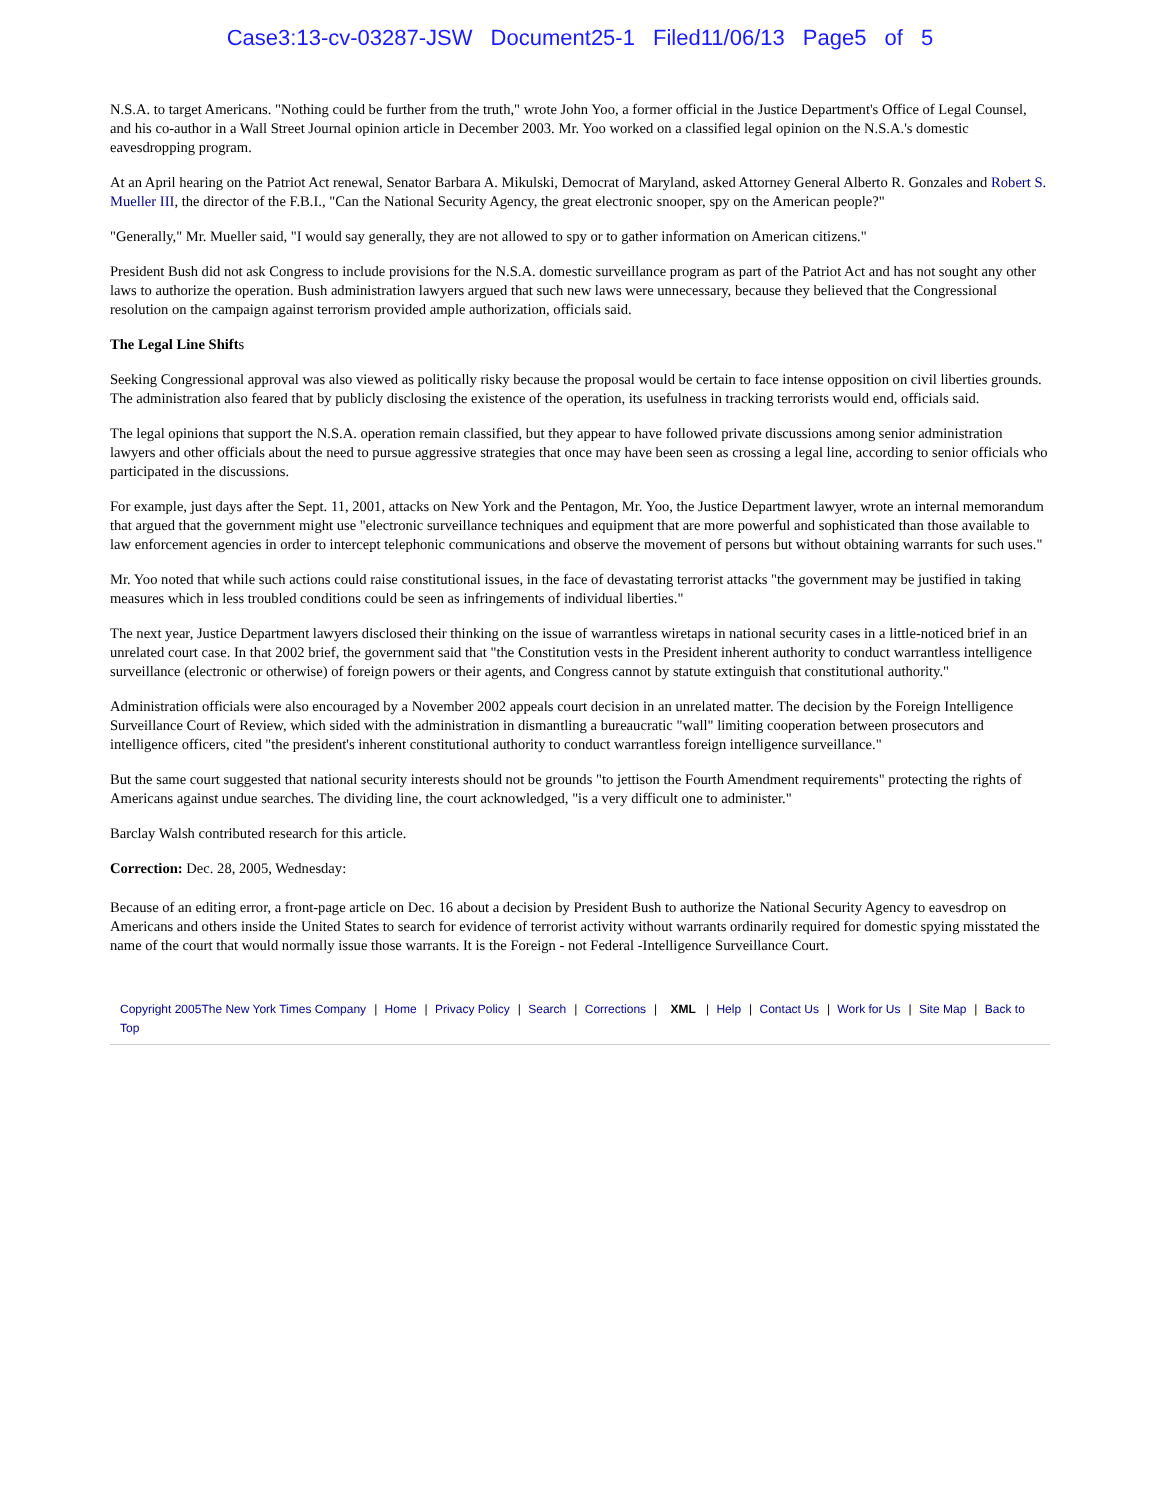Case3:13-cv-03287-JSW Document25-1 Filed11/06/13 Page5 of 5
N.S.A. to target Americans. "Nothing could be further from the truth," wrote John Yoo, a former official in the Justice Department's Office of Legal Counsel, and his co-author in a Wall Street Journal opinion article in December 2003. Mr. Yoo worked on a classified legal opinion on the N.S.A.'s domestic eavesdropping program.
At an April hearing on the Patriot Act renewal, Senator Barbara A. Mikulski, Democrat of Maryland, asked Attorney General Alberto R. Gonzales and Robert S. Mueller III, the director of the F.B.I., "Can the National Security Agency, the great electronic snooper, spy on the American people?"
"Generally," Mr. Mueller said, "I would say generally, they are not allowed to spy or to gather information on American citizens."
President Bush did not ask Congress to include provisions for the N.S.A. domestic surveillance program as part of the Patriot Act and has not sought any other laws to authorize the operation. Bush administration lawyers argued that such new laws were unnecessary, because they believed that the Congressional resolution on the campaign against terrorism provided ample authorization, officials said.
The Legal Line Shifts
Seeking Congressional approval was also viewed as politically risky because the proposal would be certain to face intense opposition on civil liberties grounds. The administration also feared that by publicly disclosing the existence of the operation, its usefulness in tracking terrorists would end, officials said.
The legal opinions that support the N.S.A. operation remain classified, but they appear to have followed private discussions among senior administration lawyers and other officials about the need to pursue aggressive strategies that once may have been seen as crossing a legal line, according to senior officials who participated in the discussions.
For example, just days after the Sept. 11, 2001, attacks on New York and the Pentagon, Mr. Yoo, the Justice Department lawyer, wrote an internal memorandum that argued that the government might use "electronic surveillance techniques and equipment that are more powerful and sophisticated than those available to law enforcement agencies in order to intercept telephonic communications and observe the movement of persons but without obtaining warrants for such uses."
Mr. Yoo noted that while such actions could raise constitutional issues, in the face of devastating terrorist attacks "the government may be justified in taking measures which in less troubled conditions could be seen as infringements of individual liberties."
The next year, Justice Department lawyers disclosed their thinking on the issue of warrantless wiretaps in national security cases in a little-noticed brief in an unrelated court case. In that 2002 brief, the government said that "the Constitution vests in the President inherent authority to conduct warrantless intelligence surveillance (electronic or otherwise) of foreign powers or their agents, and Congress cannot by statute extinguish that constitutional authority."
Administration officials were also encouraged by a November 2002 appeals court decision in an unrelated matter. The decision by the Foreign Intelligence Surveillance Court of Review, which sided with the administration in dismantling a bureaucratic "wall" limiting cooperation between prosecutors and intelligence officers, cited "the president's inherent constitutional authority to conduct warrantless foreign intelligence surveillance."
But the same court suggested that national security interests should not be grounds "to jettison the Fourth Amendment requirements" protecting the rights of Americans against undue searches. The dividing line, the court acknowledged, "is a very difficult one to administer."
Barclay Walsh contributed research for this article.
Correction: Dec. 28, 2005, Wednesday:
Because of an editing error, a front-page article on Dec. 16 about a decision by President Bush to authorize the National Security Agency to eavesdrop on Americans and others inside the United States to search for evidence of terrorist activity without warrants ordinarily required for domestic spying misstated the name of the court that would normally issue those warrants. It is the Foreign - not Federal -Intelligence Surveillance Court.
Copyright 2005The New York Times Company | Home | Privacy Policy | Search | Corrections | XML | Help | Contact Us | Work for Us | Site Map | Back to Top